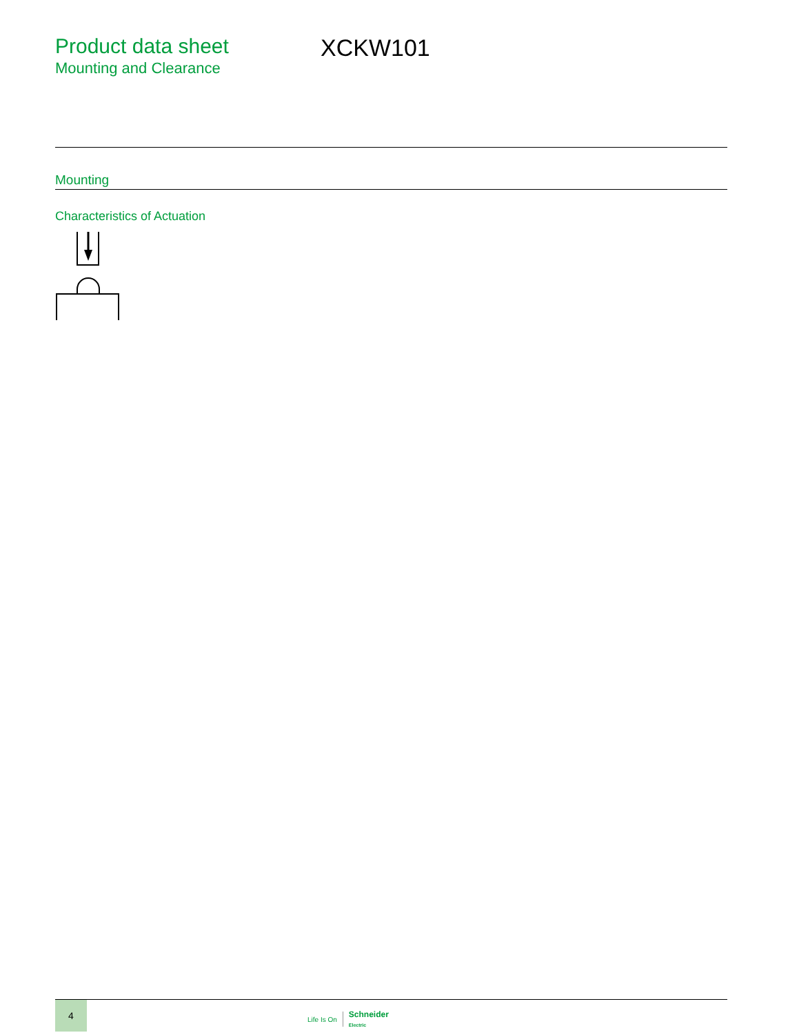Product data sheet
Mounting and Clearance
XCKW101
Mounting
Characteristics of Actuation
4
Life Is On Schneider
Electric